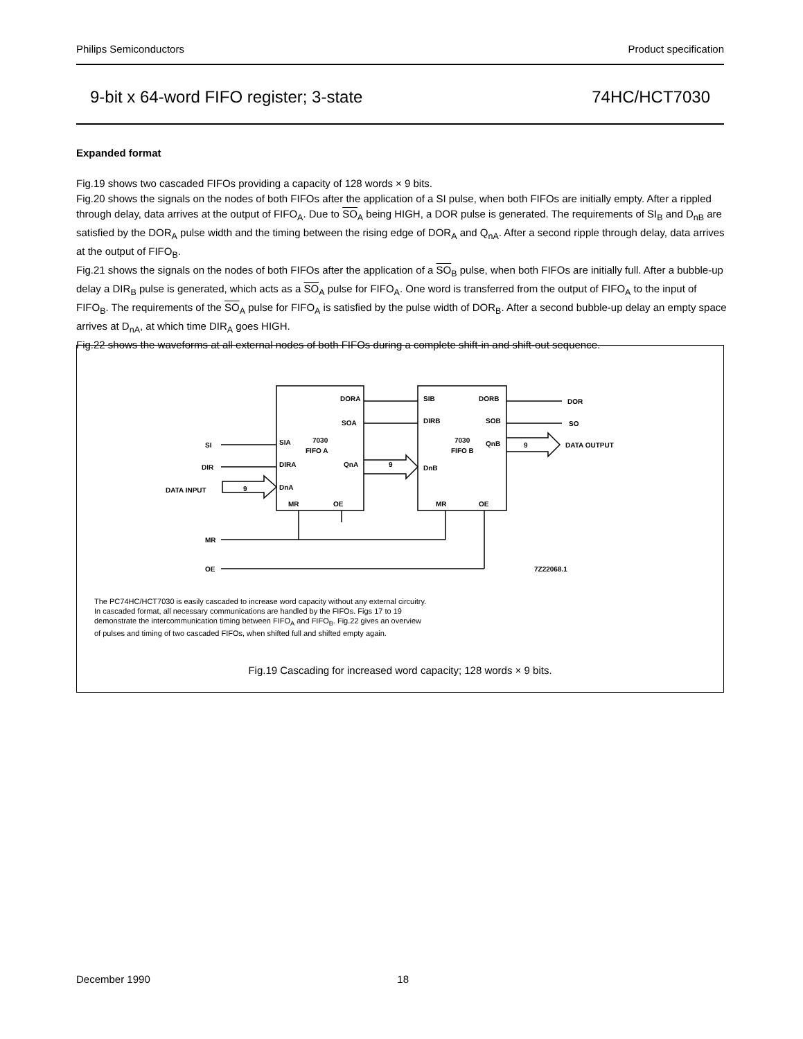Philips Semiconductors Product specification
9-bit x 64-word FIFO register; 3-state 74HC/HCT7030
Expanded format
Fig.19 shows two cascaded FIFOs providing a capacity of 128 words × 9 bits.
Fig.20 shows the signals on the nodes of both FIFOs after the application of a SI pulse, when both FIFOs are initially empty. After a rippled through delay, data arrives at the output of FIFO<sub>A</sub>. Due to SO<sub>A</sub> being HIGH, a DOR pulse is generated. The requirements of SI<sub>B</sub> and D<sub>nB</sub> are satisfied by the DOR<sub>A</sub> pulse width and the timing between the rising edge of DOR<sub>A</sub> and Q<sub>nA</sub>. After a second ripple through delay, data arrives at the output of FIFO<sub>B</sub>.
Fig.21 shows the signals on the nodes of both FIFOs after the application of a SO<sub>B</sub> pulse, when both FIFOs are initially full. After a bubble-up delay a DIR<sub>B</sub> pulse is generated, which acts as a SO<sub>A</sub> pulse for FIFO<sub>A</sub>. One word is transferred from the output of FIFO<sub>A</sub> to the input of FIFO<sub>B</sub>. The requirements of the SO<sub>A</sub> pulse for FIFO<sub>A</sub> is satisfied by the pulse width of DOR<sub>B</sub>. After a second bubble-up delay an empty space arrives at D<sub>nA</sub>, at which time DIR<sub>A</sub> goes HIGH.
Fig.22 shows the waveforms at all external nodes of both FIFOs during a complete shift-in and shift-out sequence.
DORA
SOA
7030
FIFO A
SIA
DIRA
QnA
9
DnA
MR
OE
SIB
DIRB
DORB
SOB
7030
FIFO B
QnB
DnB
MR
OE
DOR
SO
9
DATA OUTPUT
SI
DIR
DATA INPUT
9
MR
OE
7Z22068.1
The PC74HC/HCT7030 is easily cascaded to increase word capacity without any external circuitry. In cascaded format, all necessary communications are handled by the FIFOs. Figs 17 to 19 demonstrate the intercommunication timing between FIFO<sub>A</sub> and FIFO<sub>B</sub>. Fig.22 gives an overview of pulses and timing of two cascaded FIFOs, when shifted full and shifted empty again.
Fig.19 Cascading for increased word capacity; 128 words × 9 bits.
December 1990 18